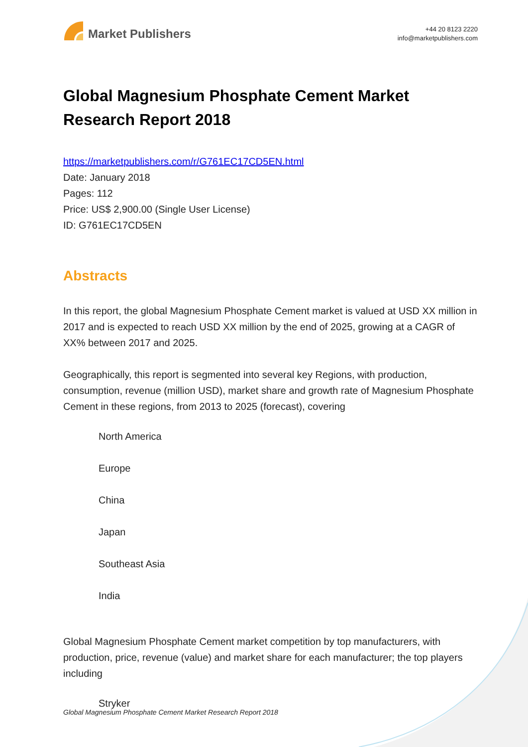Market Publishers
+44 20 8123 2220
info@marketpublishers.com
Global Magnesium Phosphate Cement Market Research Report 2018
https://marketpublishers.com/r/G761EC17CD5EN.html
Date: January 2018
Pages: 112
Price: US$ 2,900.00 (Single User License)
ID: G761EC17CD5EN
Abstracts
In this report, the global Magnesium Phosphate Cement market is valued at USD XX million in 2017 and is expected to reach USD XX million by the end of 2025, growing at a CAGR of XX% between 2017 and 2025.
Geographically, this report is segmented into several key Regions, with production, consumption, revenue (million USD), market share and growth rate of Magnesium Phosphate Cement in these regions, from 2013 to 2025 (forecast), covering
North America
Europe
China
Japan
Southeast Asia
India
Global Magnesium Phosphate Cement market competition by top manufacturers, with production, price, revenue (value) and market share for each manufacturer; the top players including
Stryker
Global Magnesium Phosphate Cement Market Research Report 2018